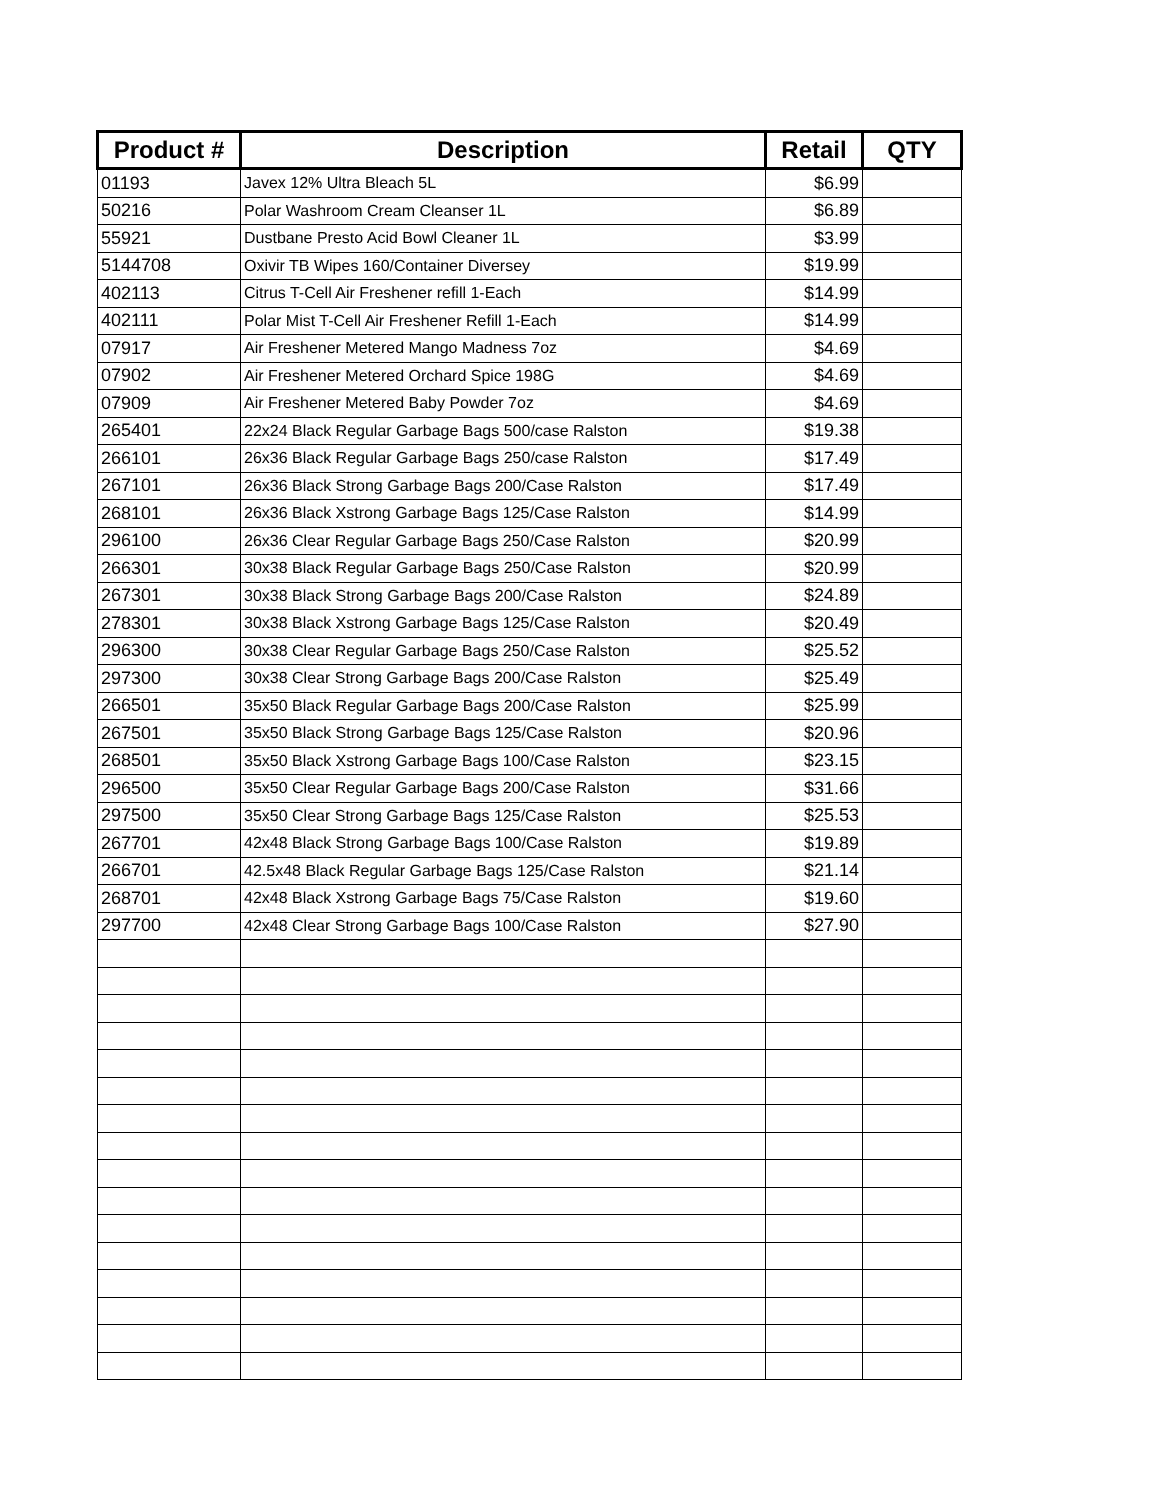| Product # | Description | Retail | QTY |
| --- | --- | --- | --- |
| 01193 | Javex 12% Ultra Bleach 5L | $6.99 | |
| 50216 | Polar Washroom Cream Cleanser 1L | $6.89 | |
| 55921 | Dustbane Presto Acid Bowl Cleaner 1L | $3.99 | |
| 5144708 | Oxivir TB Wipes 160/Container Diversey | $19.99 | |
| 402113 | Citrus T-Cell Air Freshener refill 1-Each | $14.99 | |
| 402111 | Polar Mist T-Cell Air Freshener Refill 1-Each | $14.99 | |
| 07917 | Air Freshener Metered Mango Madness 7oz | $4.69 | |
| 07902 | Air Freshener Metered Orchard Spice 198G | $4.69 | |
| 07909 | Air Freshener Metered Baby Powder 7oz | $4.69 | |
| 265401 | 22x24 Black Regular Garbage Bags 500/case Ralston | $19.38 | |
| 266101 | 26x36 Black Regular Garbage Bags 250/case Ralston | $17.49 | |
| 267101 | 26x36 Black Strong Garbage Bags 200/Case Ralston | $17.49 | |
| 268101 | 26x36 Black Xstrong Garbage Bags 125/Case Ralston | $14.99 | |
| 296100 | 26x36 Clear Regular Garbage Bags 250/Case Ralston | $20.99 | |
| 266301 | 30x38 Black Regular Garbage Bags 250/Case Ralston | $20.99 | |
| 267301 | 30x38 Black Strong Garbage Bags 200/Case Ralston | $24.89 | |
| 278301 | 30x38 Black Xstrong Garbage Bags 125/Case Ralston | $20.49 | |
| 296300 | 30x38 Clear Regular Garbage Bags 250/Case Ralston | $25.52 | |
| 297300 | 30x38 Clear Strong Garbage Bags 200/Case Ralston | $25.49 | |
| 266501 | 35x50 Black Regular Garbage Bags 200/Case Ralston | $25.99 | |
| 267501 | 35x50 Black Strong Garbage Bags 125/Case Ralston | $20.96 | |
| 268501 | 35x50 Black Xstrong Garbage Bags 100/Case Ralston | $23.15 | |
| 296500 | 35x50 Clear Regular Garbage Bags 200/Case Ralston | $31.66 | |
| 297500 | 35x50 Clear Strong Garbage Bags 125/Case Ralston | $25.53 | |
| 267701 | 42x48 Black Strong Garbage Bags 100/Case Ralston | $19.89 | |
| 266701 | 42.5x48 Black Regular Garbage Bags 125/Case Ralston | $21.14 | |
| 268701 | 42x48 Black Xstrong Garbage Bags 75/Case Ralston | $19.60 | |
| 297700 | 42x48 Clear Strong Garbage Bags 100/Case Ralston | $27.90 | |